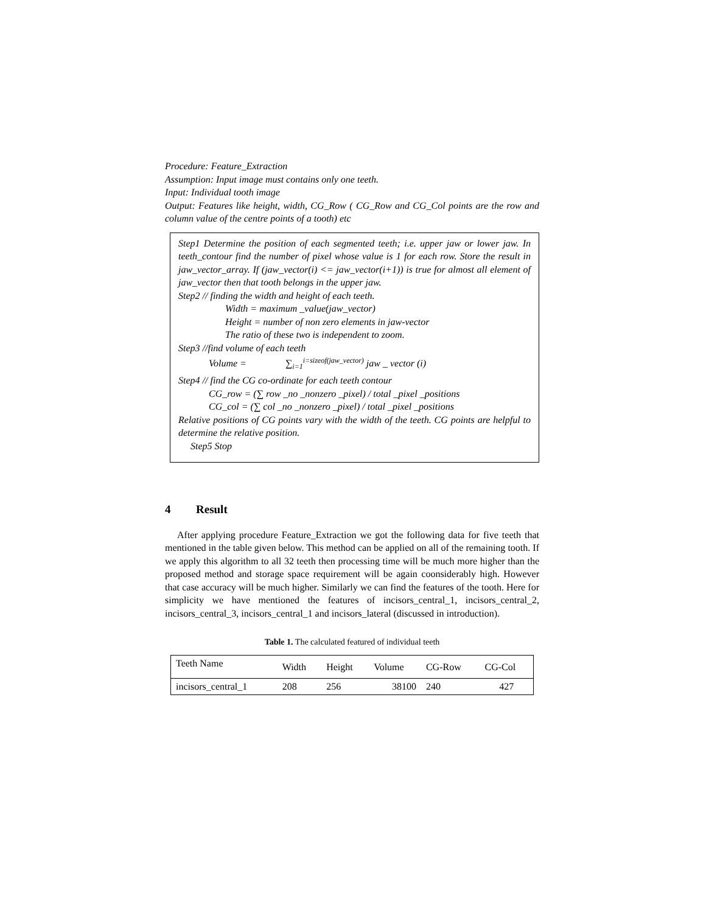Procedure: Feature_Extraction
Assumption: Input image must contains only one teeth.
Input: Individual tooth image
Output: Features like height, width, CG_Row ( CG_Row and CG_Col points are the row and column value of the centre points of a tooth) etc
Step1 Determine the position of each segmented teeth; i.e. upper jaw or lower jaw. In teeth_contour find the number of pixel whose value is 1 for each row. Store the result in jaw_vector_array. If (jaw_vector(i) <= jaw_vector(i+1)) is true for almost all element of jaw_vector then that tooth belongs in the upper jaw.
Step2 // finding the width and height of each teeth.
Width = maximum _value(jaw_vector)
Height = number of non zero elements in jaw-vector
The ratio of these two is independent to zoom.
Step3 //find volume of each teeth
Volume = ∑<sub>i=1</sub><sup>i=sizeof(jaw_vector)</sup> jaw _ vector (i)
Step4 // find the CG co-ordinate for each teeth contour
CG_row = (∑ row _no _nonzero _pixel) / total _pixel _positions
CG_col = (∑ col _no _nonzero _pixel) / total _pixel _positions
Relative positions of CG points vary with the width of the teeth. CG points are helpful to determine the relative position.
Step5 Stop
4 Result
After applying procedure Feature_Extraction we got the following data for five teeth that mentioned in the table given below. This method can be applied on all of the remaining tooth. If we apply this algorithm to all 32 teeth then processing time will be much more higher than the proposed method and storage space requirement will be again coonsiderably high. However that case accuracy will be much higher. Similarly we can find the features of the tooth. Here for simplicity we have mentioned the features of incisors_central_1, incisors_central_2, incisors_central_3, incisors_central_1 and incisors_lateral (discussed in introduction).
Table 1. The calculated featured of individual teeth
| Teeth Name | Width | Height | Volume | CG-Row | CG-Col |
| incisors_central_1 | 208 | 256 | 38100 | 240 | 427 |